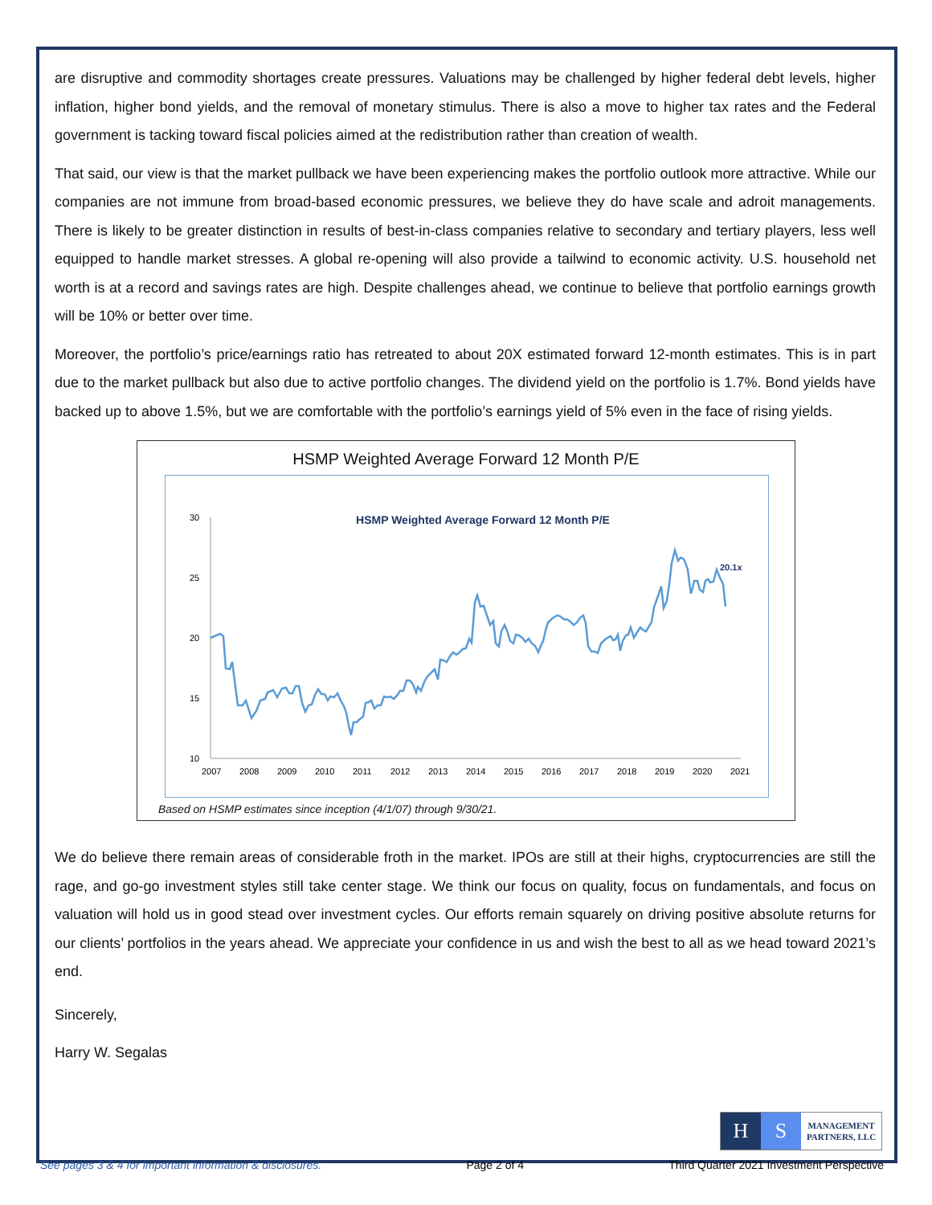are disruptive and commodity shortages create pressures. Valuations may be challenged by higher federal debt levels, higher inflation, higher bond yields, and the removal of monetary stimulus. There is also a move to higher tax rates and the Federal government is tacking toward fiscal policies aimed at the redistribution rather than creation of wealth.
That said, our view is that the market pullback we have been experiencing makes the portfolio outlook more attractive. While our companies are not immune from broad-based economic pressures, we believe they do have scale and adroit managements. There is likely to be greater distinction in results of best-in-class companies relative to secondary and tertiary players, less well equipped to handle market stresses. A global re-opening will also provide a tailwind to economic activity. U.S. household net worth is at a record and savings rates are high. Despite challenges ahead, we continue to believe that portfolio earnings growth will be 10% or better over time.
Moreover, the portfolio’s price/earnings ratio has retreated to about 20X estimated forward 12-month estimates. This is in part due to the market pullback but also due to active portfolio changes. The dividend yield on the portfolio is 1.7%. Bond yields have backed up to above 1.5%, but we are comfortable with the portfolio’s earnings yield of 5% even in the face of rising yields.
HSMP Weighted Average Forward 12 Month P/E
HSMP Weighted Average Forward 12 Month P/E
30
25
20
15
10
2007
2008
2009
2010
2011
2012
2013
2014
2015
2016
2017
2018
2019
2020
2021
20.1x
Based on HSMP estimates since inception (4/1/07) through 9/30/21.
We do believe there remain areas of considerable froth in the market. IPOs are still at their highs, cryptocurrencies are still the rage, and go-go investment styles still take center stage. We think our focus on quality, focus on fundamentals, and focus on valuation will hold us in good stead over investment cycles. Our efforts remain squarely on driving positive absolute returns for our clients’ portfolios in the years ahead. We appreciate your confidence in us and wish the best to all as we head toward 2021’s end.
Sincerely,
Harry W. Segalas
H S
MANAGEMENT
PARTNERS, LLC
See pages 3 & 4 for important information & disclosures. Page 2 of 4 Third Quarter 2021 Investment Perspective